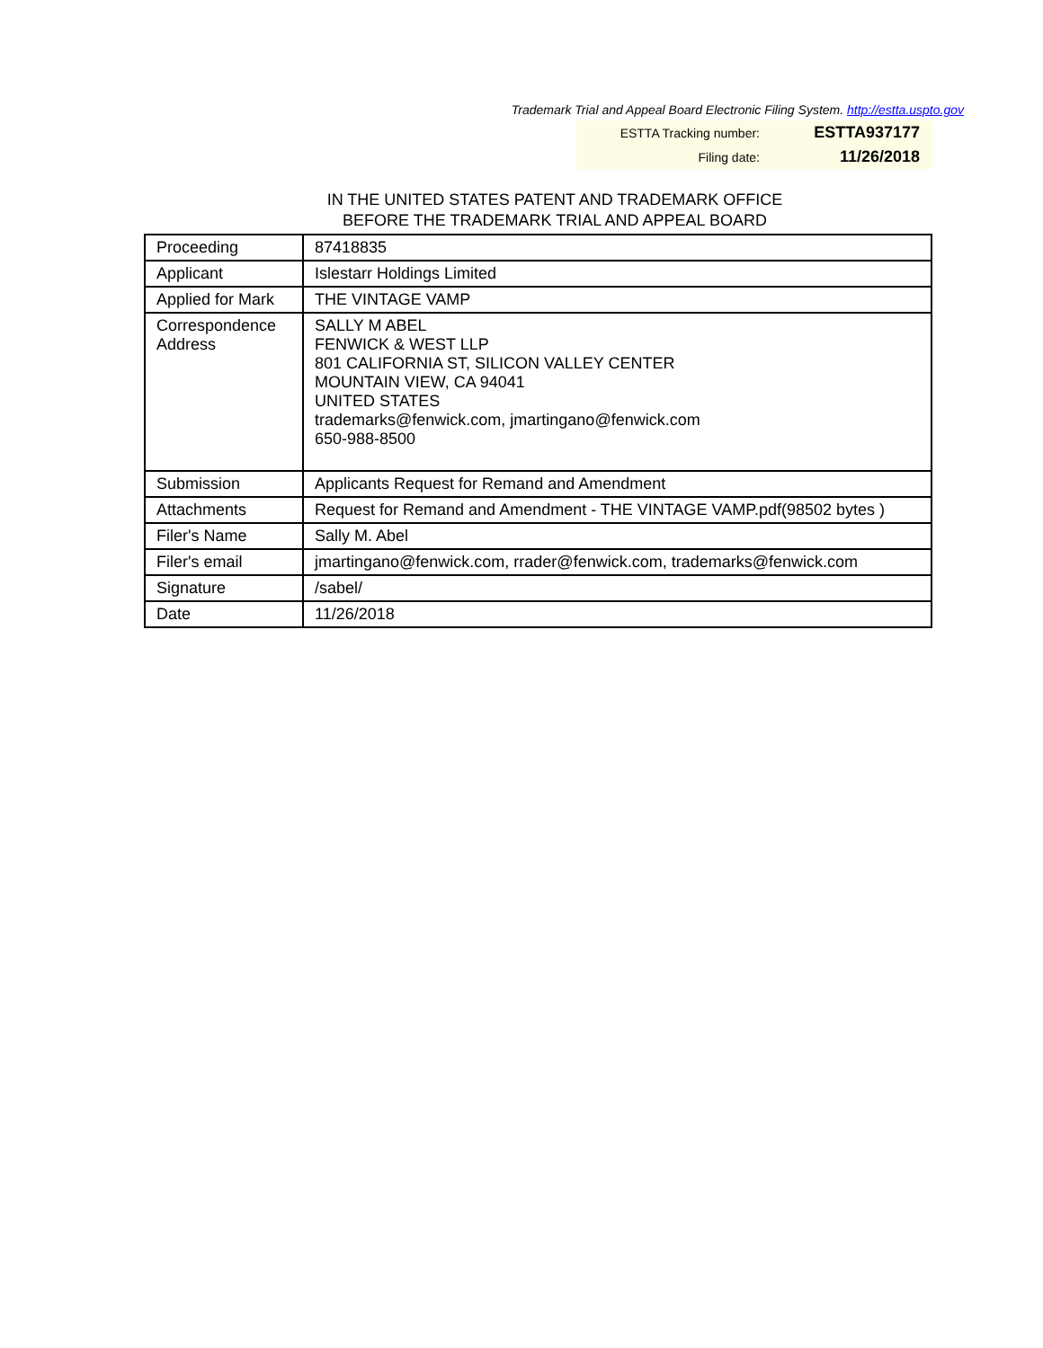Trademark Trial and Appeal Board Electronic Filing System. http://estta.uspto.gov
| ESTTA Tracking number: | ESTTA937177 |
| Filing date: | 11/26/2018 |
IN THE UNITED STATES PATENT AND TRADEMARK OFFICE
BEFORE THE TRADEMARK TRIAL AND APPEAL BOARD
| Proceeding | 87418835 |
| Applicant | Islestarr Holdings Limited |
| Applied for Mark | THE VINTAGE VAMP |
| Correspondence Address | SALLY M ABEL FENWICK & WEST LLP 801 CALIFORNIA ST, SILICON VALLEY CENTER MOUNTAIN VIEW, CA 94041 UNITED STATES trademarks@fenwick.com, jmartingano@fenwick.com 650-988-8500 |
| Submission | Applicants Request for Remand and Amendment |
| Attachments | Request for Remand and Amendment - THE VINTAGE VAMP.pdf(98502 bytes ) |
| Filer's Name | Sally M. Abel |
| Filer's email | jmartingano@fenwick.com, rrader@fenwick.com, trademarks@fenwick.com |
| Signature | /sabel/ |
| Date | 11/26/2018 |